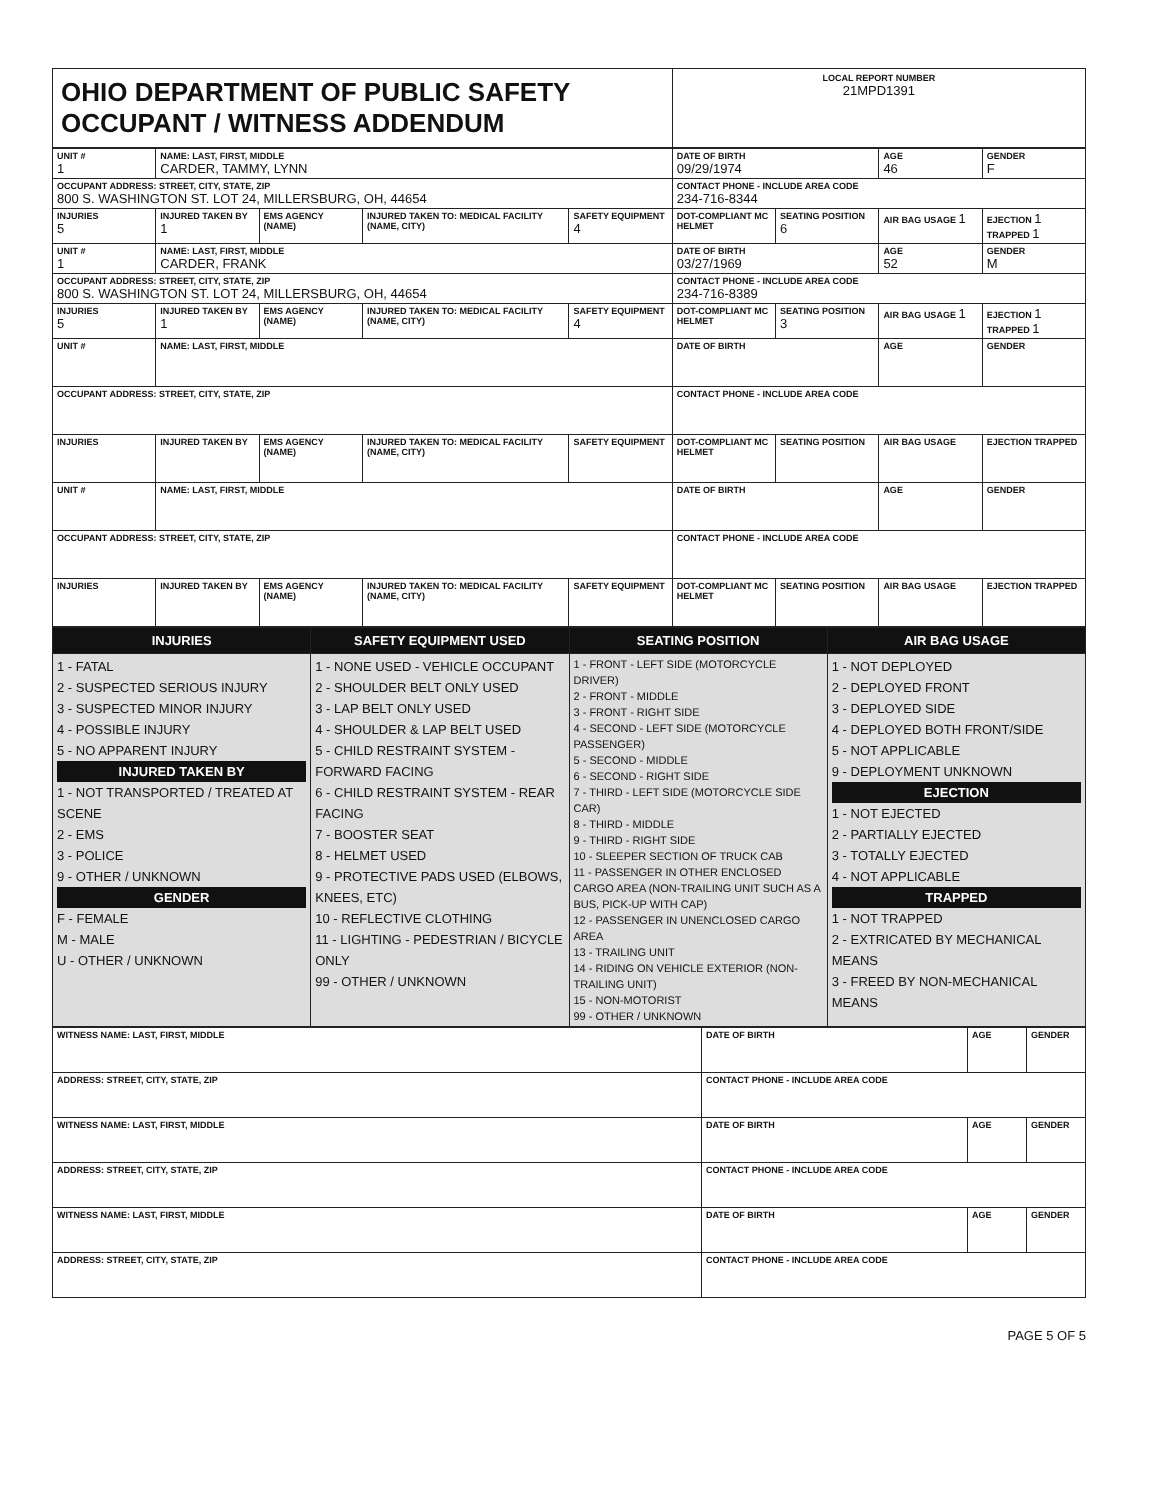| OHIO DEPARTMENT OF PUBLIC SAFETY OCCUPANT / WITNESS ADDENDUM | LOCAL REPORT NUMBER 21MPD1391 |
| UNIT # 1 | NAME: LAST, FIRST, MIDDLE CARDER, TAMMY, LYNN | | | | DATE OF BIRTH 09/29/1974 | | AGE 46 | GENDER F |
| OCCUPANT ADDRESS: STREET, CITY, STATE, ZIP 800 S. WASHINGTON ST. LOT 24, MILLERSBURG, OH, 44654 | | | | | CONTACT PHONE - INCLUDE AREA CODE 234-716-8344 | | | |
| INJURIES 5 | INJURED TAKEN BY 1 | EMS AGENCY (NAME) | INJURED TAKEN TO: MEDICAL FACILITY (NAME, CITY) | SAFETY EQUIPMENT 4 | DOT-COMPLIANT MC HELMET | SEATING POSITION 6 | AIR BAG USAGE 1 | EJECTION 1 TRAPPED 1 |
| UNIT # 1 | NAME: LAST, FIRST, MIDDLE CARDER, FRANK | | | | DATE OF BIRTH 03/27/1969 | | AGE 52 | GENDER M |
| OCCUPANT ADDRESS: STREET, CITY, STATE, ZIP 800 S. WASHINGTON ST. LOT 24, MILLERSBURG, OH, 44654 | | | | | CONTACT PHONE - INCLUDE AREA CODE 234-716-8389 | | | |
| INJURIES 5 | INJURED TAKEN BY 1 | EMS AGENCY (NAME) | INJURED TAKEN TO: MEDICAL FACILITY (NAME, CITY) | SAFETY EQUIPMENT 4 | DOT-COMPLIANT MC HELMET | SEATING POSITION 3 | AIR BAG USAGE 1 | EJECTION 1 TRAPPED 1 |
| UNIT # | NAME: LAST, FIRST, MIDDLE | | | | DATE OF BIRTH | | AGE | GENDER |
| OCCUPANT ADDRESS: STREET, CITY, STATE, ZIP | | | | | CONTACT PHONE - INCLUDE AREA CODE | | | |
| INJURIES | INJURED TAKEN BY | EMS AGENCY (NAME) | INJURED TAKEN TO: MEDICAL FACILITY (NAME, CITY) | SAFETY EQUIPMENT | DOT-COMPLIANT MC HELMET | SEATING POSITION | AIR BAG USAGE | EJECTION TRAPPED |
| UNIT # | NAME: LAST, FIRST, MIDDLE | | | | DATE OF BIRTH | | AGE | GENDER |
| OCCUPANT ADDRESS: STREET, CITY, STATE, ZIP | | | | | CONTACT PHONE - INCLUDE AREA CODE | | | |
| INJURIES | INJURED TAKEN BY | EMS AGENCY (NAME) | INJURED TAKEN TO: MEDICAL FACILITY (NAME, CITY) | SAFETY EQUIPMENT | DOT-COMPLIANT MC HELMET | SEATING POSITION | AIR BAG USAGE | EJECTION TRAPPED |
| INJURIES | SAFETY EQUIPMENT USED | SEATING POSITION | AIR BAG USAGE |
| 1 - FATAL 2 - SUSPECTED SERIOUS INJURY 3 - SUSPECTED MINOR INJURY 4 - POSSIBLE INJURY 5 - NO APPARENT INJURY INJURED TAKEN BY 1 - NOT TRANSPORTED / TREATED AT SCENE 2 - EMS 3 - POLICE 9 - OTHER / UNKNOWN GENDER F - FEMALE M - MALE U - OTHER / UNKNOWN | 1 - NONE USED - VEHICLE OCCUPANT 2 - SHOULDER BELT ONLY USED 3 - LAP BELT ONLY USED 4 - SHOULDER & LAP BELT USED 5 - CHILD RESTRAINT SYSTEM - FORWARD FACING 6 - CHILD RESTRAINT SYSTEM - REAR FACING 7 - BOOSTER SEAT 8 - HELMET USED 9 - PROTECTIVE PADS USED (ELBOWS, KNEES, ETC) 10 - REFLECTIVE CLOTHING 11 - LIGHTING - PEDESTRIAN / BICYCLE ONLY 99 - OTHER / UNKNOWN | 1 - FRONT - LEFT SIDE (MOTORCYCLE DRIVER) 2 - FRONT - MIDDLE 3 - FRONT - RIGHT SIDE 4 - SECOND - LEFT SIDE (MOTORCYCLE PASSENGER) 5 - SECOND - MIDDLE 6 - SECOND - RIGHT SIDE 7 - THIRD - LEFT SIDE (MOTORCYCLE SIDE CAR) 8 - THIRD - MIDDLE 9 - THIRD - RIGHT SIDE 10 - SLEEPER SECTION OF TRUCK CAB 11 - PASSENGER IN OTHER ENCLOSED CARGO AREA (NON-TRAILING UNIT SUCH AS A BUS, PICK-UP WITH CAP) 12 - PASSENGER IN UNENCLOSED CARGO AREA 13 - TRAILING UNIT 14 - RIDING ON VEHICLE EXTERIOR (NON-TRAILING UNIT) 15 - NON-MOTORIST 99 - OTHER / UNKNOWN | 1 - NOT DEPLOYED 2 - DEPLOYED FRONT 3 - DEPLOYED SIDE 4 - DEPLOYED BOTH FRONT/SIDE 5 - NOT APPLICABLE 9 - DEPLOYMENT UNKNOWN EJECTION 1 - NOT EJECTED 2 - PARTIALLY EJECTED 3 - TOTALLY EJECTED 4 - NOT APPLICABLE TRAPPED 1 - NOT TRAPPED 2 - EXTRICATED BY MECHANICAL MEANS 3 - FREED BY NON-MECHANICAL MEANS |
| WITNESS NAME: LAST, FIRST, MIDDLE | DATE OF BIRTH | AGE | GENDER |
| ADDRESS: STREET, CITY, STATE, ZIP | CONTACT PHONE - INCLUDE AREA CODE | | |
| WITNESS NAME: LAST, FIRST, MIDDLE | DATE OF BIRTH | AGE | GENDER |
| ADDRESS: STREET, CITY, STATE, ZIP | CONTACT PHONE - INCLUDE AREA CODE | | |
| WITNESS NAME: LAST, FIRST, MIDDLE | DATE OF BIRTH | AGE | GENDER |
| ADDRESS: STREET, CITY, STATE, ZIP | CONTACT PHONE - INCLUDE AREA CODE | | |
PAGE 5 OF 5